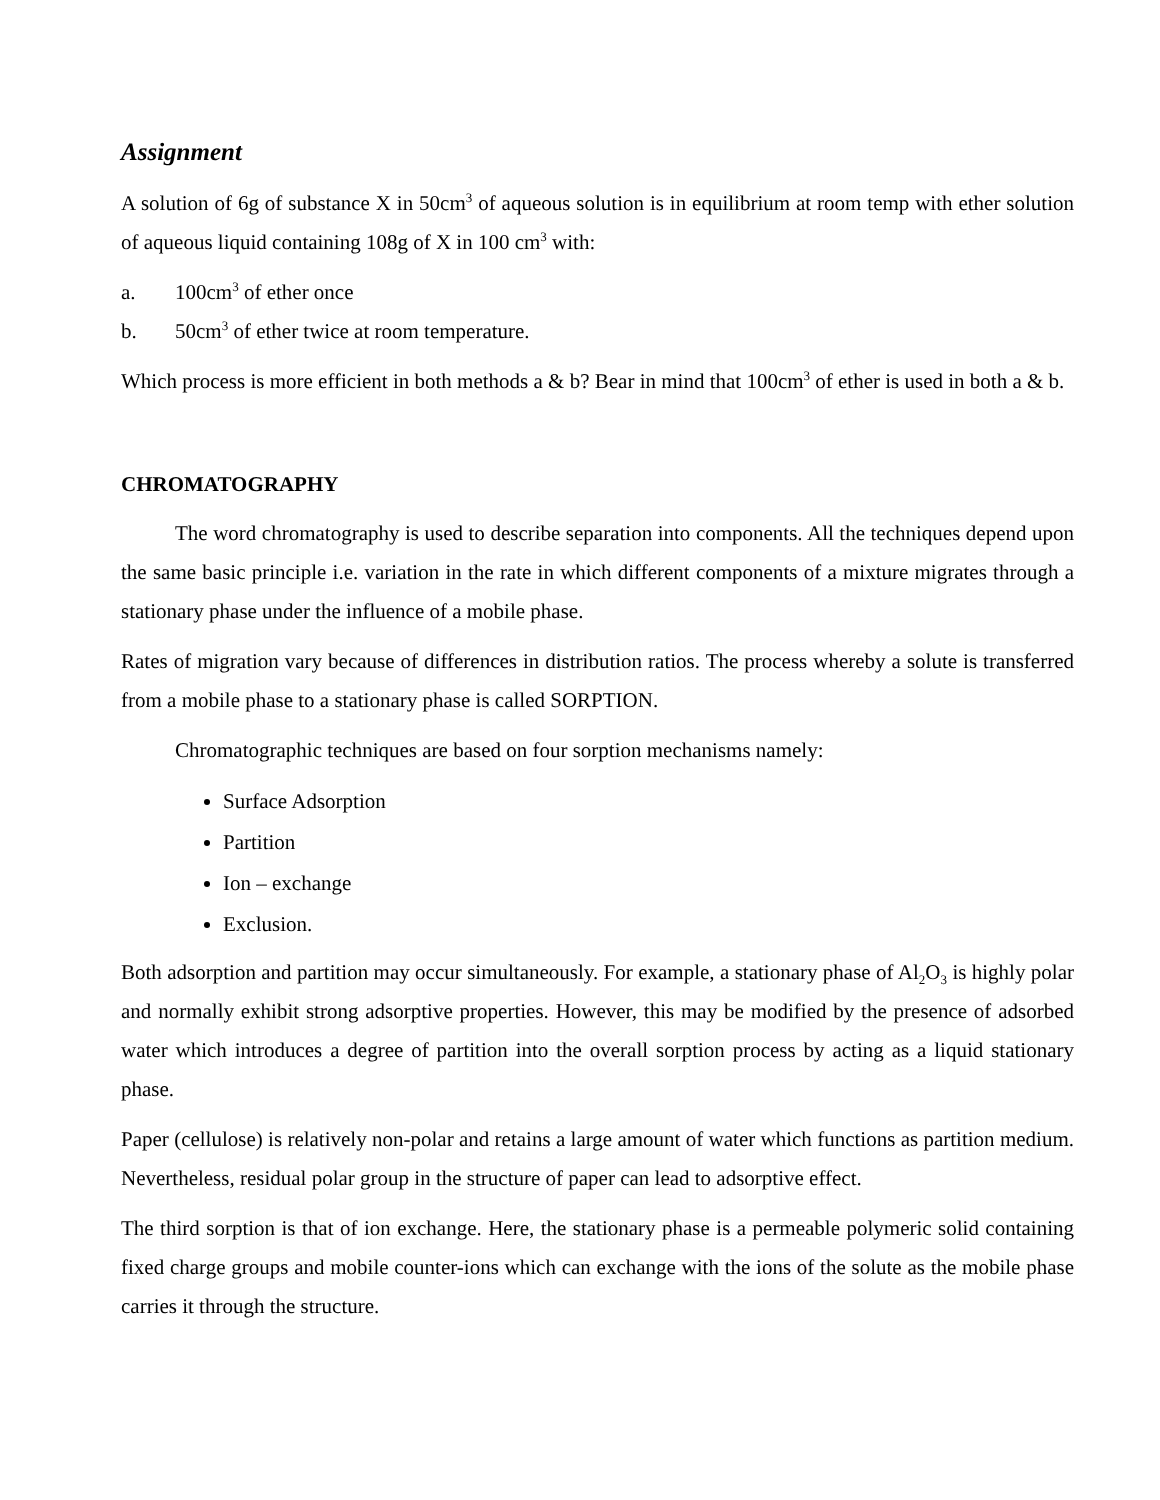Assignment
A solution of 6g of substance X in 50cm<sup>3</sup> of aqueous solution is in equilibrium at room temp with ether solution of aqueous liquid containing 108g of X in 100 cm<sup>3</sup> with:
a. 100cm<sup>3</sup> of ether once
b. 50cm<sup>3</sup> of ether twice at room temperature.
Which process is more efficient in both methods a & b? Bear in mind that 100cm<sup>3</sup> of ether is used in both a & b.
CHROMATOGRAPHY
The word chromatography is used to describe separation into components. All the techniques depend upon the same basic principle i.e. variation in the rate in which different components of a mixture migrates through a stationary phase under the influence of a mobile phase.
Rates of migration vary because of differences in distribution ratios. The process whereby a solute is transferred from a mobile phase to a stationary phase is called SORPTION.
Chromatographic techniques are based on four sorption mechanisms namely:
Surface Adsorption
Partition
Ion – exchange
Exclusion.
Both adsorption and partition may occur simultaneously. For example, a stationary phase of Al<sub>2</sub>O<sub>3</sub> is highly polar and normally exhibit strong adsorptive properties. However, this may be modified by the presence of adsorbed water which introduces a degree of partition into the overall sorption process by acting as a liquid stationary phase.
Paper (cellulose) is relatively non-polar and retains a large amount of water which functions as partition medium. Nevertheless, residual polar group in the structure of paper can lead to adsorptive effect.
The third sorption is that of ion exchange. Here, the stationary phase is a permeable polymeric solid containing fixed charge groups and mobile counter-ions which can exchange with the ions of the solute as the mobile phase carries it through the structure.